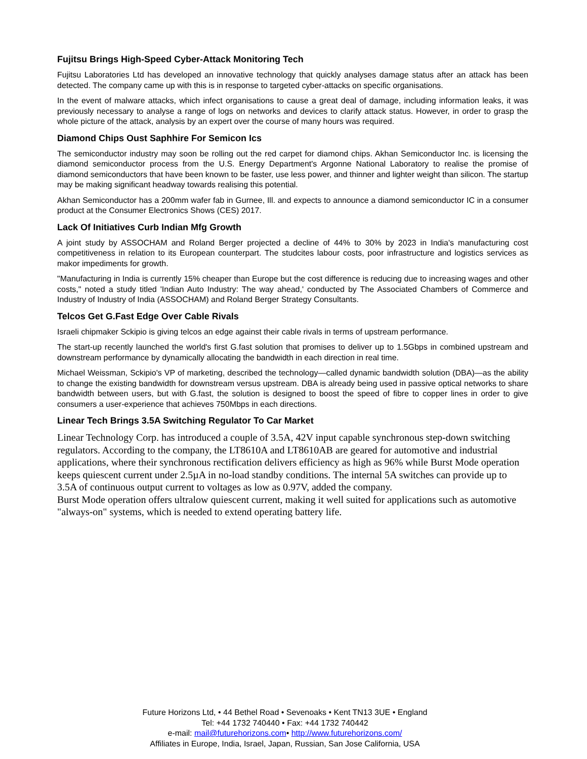Fujitsu Brings High-Speed Cyber-Attack Monitoring Tech
Fujitsu Laboratories Ltd has developed an innovative technology that quickly analyses damage status after an attack has been detected. The company came up with this is in response to targeted cyber-attacks on specific organisations.
In the event of malware attacks, which infect organisations to cause a great deal of damage, including information leaks, it was previously necessary to analyse a range of logs on networks and devices to clarify attack status. However, in order to grasp the whole picture of the attack, analysis by an expert over the course of many hours was required.
Diamond Chips Oust Saphhire For Semicon Ics
The semiconductor industry may soon be rolling out the red carpet for diamond chips. Akhan Semiconductor Inc. is licensing the diamond semiconductor process from the U.S. Energy Department's Argonne National Laboratory to realise the promise of diamond semiconductors that have been known to be faster, use less power, and thinner and lighter weight than silicon. The startup may be making significant headway towards realising this potential.
Akhan Semiconductor has a 200mm wafer fab in Gurnee, Ill. and expects to announce a diamond semiconductor IC in a consumer product at the Consumer Electronics Shows (CES) 2017.
Lack Of Initiatives Curb Indian Mfg Growth
A joint study by ASSOCHAM and Roland Berger projected a decline of 44% to 30% by 2023 in India's manufacturing cost competitiveness in relation to its European counterpart. The studcites labour costs, poor infrastructure and logistics services as makor impediments for growth.
"Manufacturing in India is currently 15% cheaper than Europe but the cost difference is reducing due to increasing wages and other costs," noted a study titled 'Indian Auto Industry: The way ahead,' conducted by The Associated Chambers of Commerce and Industry of Industry of India (ASSOCHAM) and Roland Berger Strategy Consultants.
Telcos Get G.Fast Edge Over Cable Rivals
Israeli chipmaker Sckipio is giving telcos an edge against their cable rivals in terms of upstream performance.
The start-up recently launched the world's first G.fast solution that promises to deliver up to 1.5Gbps in combined upstream and downstream performance by dynamically allocating the bandwidth in each direction in real time.
Michael Weissman, Sckipio's VP of marketing, described the technology—called dynamic bandwidth solution (DBA)—as the ability to change the existing bandwidth for downstream versus upstream. DBA is already being used in passive optical networks to share bandwidth between users, but with G.fast, the solution is designed to boost the speed of fibre to copper lines in order to give consumers a user-experience that achieves 750Mbps in each directions.
Linear Tech Brings 3.5A Switching Regulator To Car Market
Linear Technology Corp. has introduced a couple of 3.5A, 42V input capable synchronous step-down switching regulators. According to the company, the LT8610A and LT8610AB are geared for automotive and industrial applications, where their synchronous rectification delivers efficiency as high as 96% while Burst Mode operation keeps quiescent current under 2.5µA in no-load standby conditions. The internal 5A switches can provide up to 3.5A of continuous output current to voltages as low as 0.97V, added the company.
Burst Mode operation offers ultralow quiescent current, making it well suited for applications such as automotive "always-on" systems, which is needed to extend operating battery life.
Future Horizons Ltd, • 44 Bethel Road • Sevenoaks • Kent TN13 3UE • England
Tel: +44 1732 740440 • Fax: +44 1732 740442
e-mail: mail@futurehorizons.com• http://www.futurehorizons.com/
Affiliates in Europe, India, Israel, Japan, Russian, San Jose California, USA